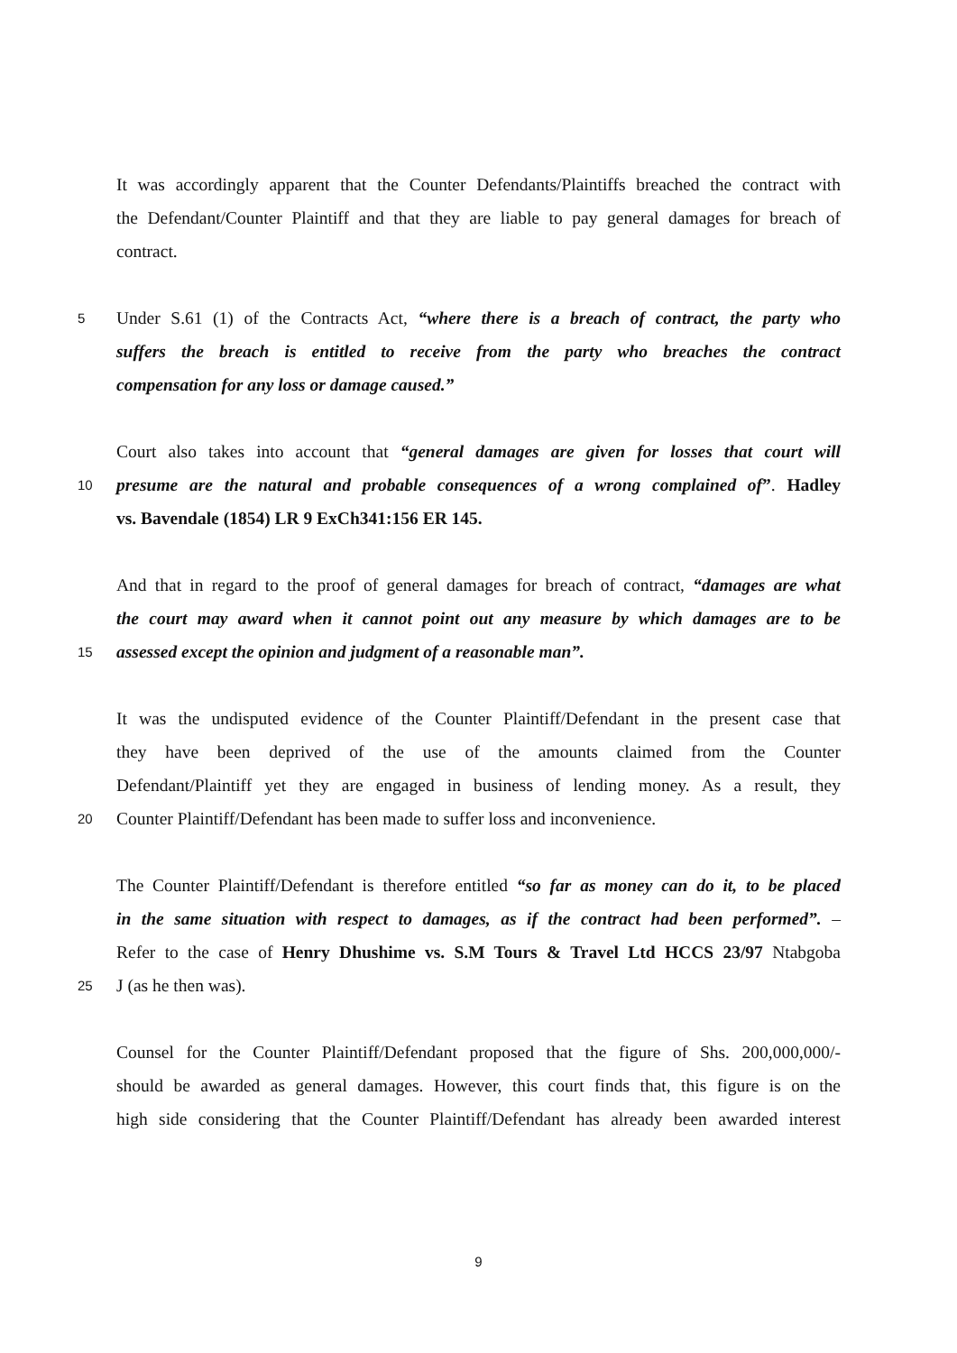It was accordingly apparent that the Counter Defendants/Plaintiffs breached the contract with
the Defendant/Counter Plaintiff and that they are liable to pay general damages for breach of
contract.
5 Under S.61 (1) of the Contracts Act, “where there is a breach of contract, the party who
suffers the breach is entitled to receive from the party who breaches the contract
compensation for any loss or damage caused.”
Court also takes into account that “general damages are given for losses that court will
10 presume are the natural and probable consequences of a wrong complained of”. Hadley
vs. Bavendale (1854) LR 9 ExCh341:156 ER 145.
And that in regard to the proof of general damages for breach of contract, “damages are what
the court may award when it cannot point out any measure by which damages are to be
15 assessed except the opinion and judgment of a reasonable man”.
It was the undisputed evidence of the Counter Plaintiff/Defendant in the present case that
they have been deprived of the use of the amounts claimed from the Counter
Defendant/Plaintiff yet they are engaged in business of lending money. As a result, they
20 Counter Plaintiff/Defendant has been made to suffer loss and inconvenience.
The Counter Plaintiff/Defendant is therefore entitled “so far as money can do it, to be placed
in the same situation with respect to damages, as if the contract had been performed”. –
Refer to the case of Henry Dhushime vs. S.M Tours & Travel Ltd HCCS 23/97 Ntabgoba
25 J (as he then was).
Counsel for the Counter Plaintiff/Defendant proposed that the figure of Shs. 200,000,000/-
should be awarded as general damages. However, this court finds that, this figure is on the
high side considering that the Counter Plaintiff/Defendant has already been awarded interest
9